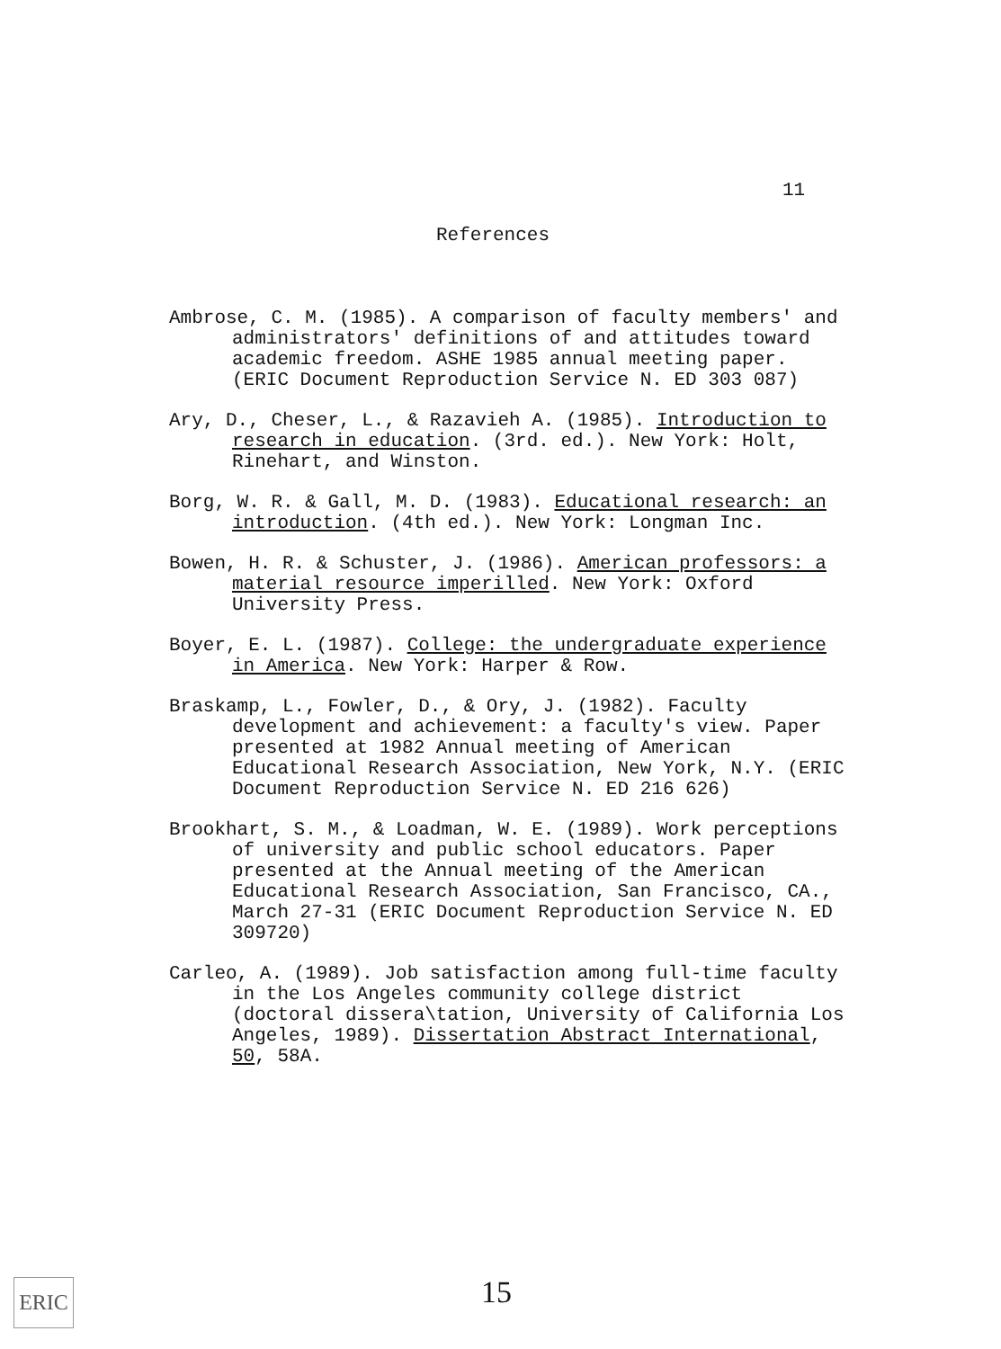11
References
Ambrose, C. M. (1985). A comparison of faculty members' and administrators' definitions of and attitudes toward academic freedom. ASHE 1985 annual meeting paper. (ERIC Document Reproduction Service N. ED 303 087)
Ary, D., Cheser, L., & Razavieh A. (1985). Introduction to research in education. (3rd. ed.). New York: Holt, Rinehart, and Winston.
Borg, W. R. & Gall, M. D. (1983). Educational research: an introduction. (4th ed.). New York: Longman Inc.
Bowen, H. R. & Schuster, J. (1986). American professors: a material resource imperilled. New York: Oxford University Press.
Boyer, E. L. (1987). College: the undergraduate experience in America. New York: Harper & Row.
Braskamp, L., Fowler, D., & Ory, J. (1982). Faculty development and achievement: a faculty's view. Paper presented at 1982 Annual meeting of American Educational Research Association, New York, N.Y. (ERIC Document Reproduction Service N. ED 216 626)
Brookhart, S. M., & Loadman, W. E. (1989). Work perceptions of university and public school educators. Paper presented at the Annual meeting of the American Educational Research Association, San Francisco, CA., March 27-31 (ERIC Document Reproduction Service N. ED 309720)
Carleo, A. (1989). Job satisfaction among full-time faculty in the Los Angeles community college district (doctoral dissera\tation, University of California Los Angeles, 1989). Dissertation Abstract International, 50, 58A.
ERIC 15